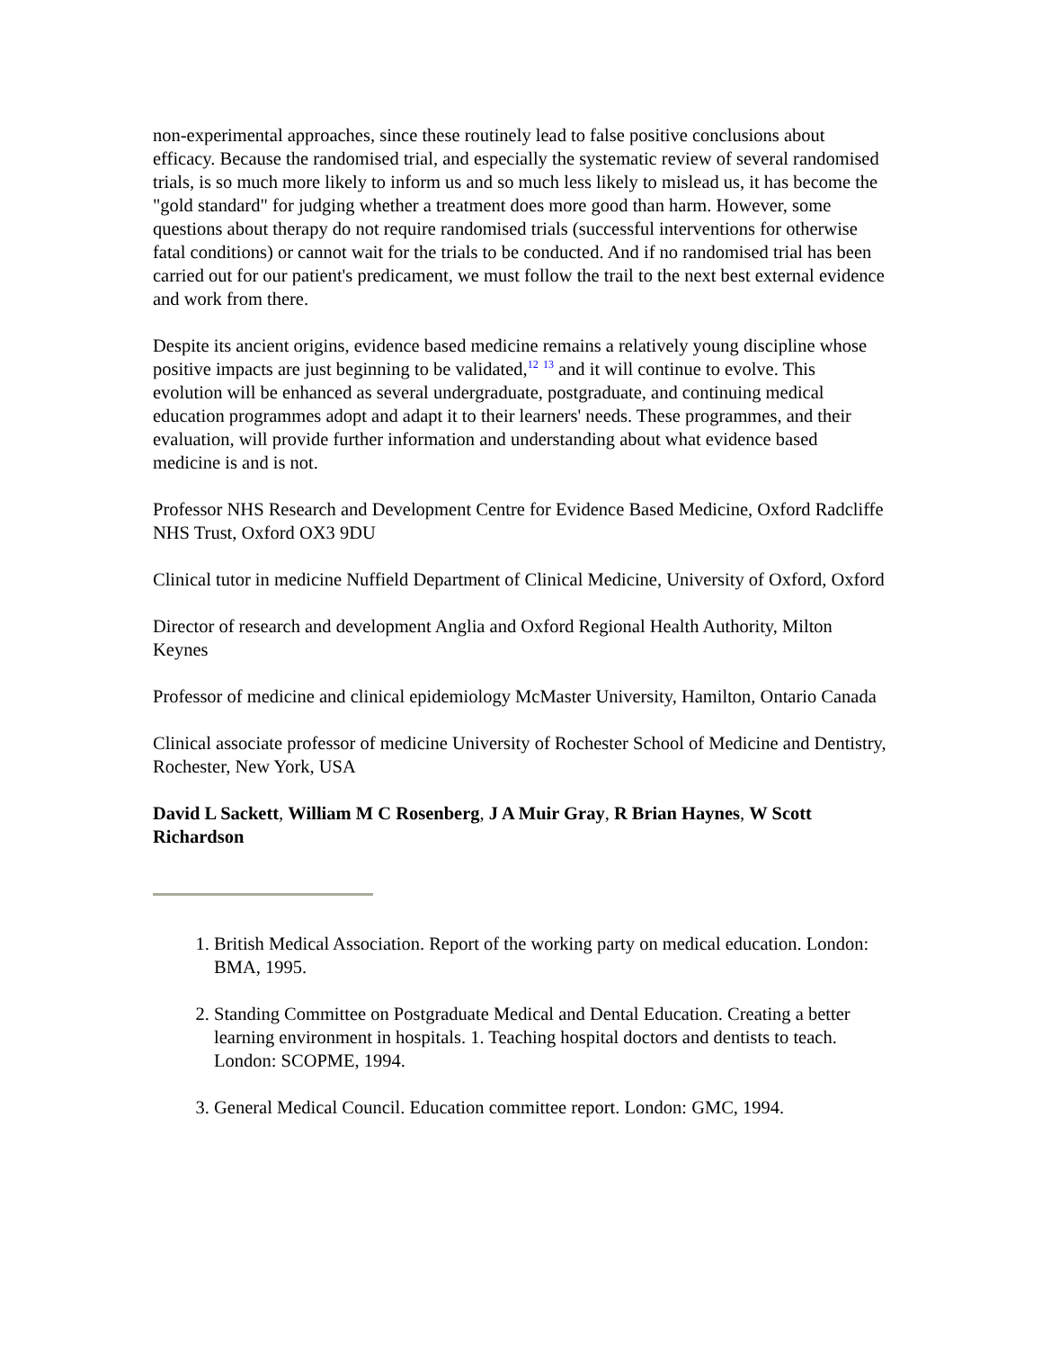non-experimental approaches, since these routinely lead to false positive conclusions about efficacy. Because the randomised trial, and especially the systematic review of several randomised trials, is so much more likely to inform us and so much less likely to mislead us, it has become the "gold standard" for judging whether a treatment does more good than harm. However, some questions about therapy do not require randomised trials (successful interventions for otherwise fatal conditions) or cannot wait for the trials to be conducted. And if no randomised trial has been carried out for our patient's predicament, we must follow the trail to the next best external evidence and work from there.
Despite its ancient origins, evidence based medicine remains a relatively young discipline whose positive impacts are just beginning to be validated,<sup>12</sup> <sup>13</sup> and it will continue to evolve. This evolution will be enhanced as several undergraduate, postgraduate, and continuing medical education programmes adopt and adapt it to their learners' needs. These programmes, and their evaluation, will provide further information and understanding about what evidence based medicine is and is not.
Professor NHS Research and Development Centre for Evidence Based Medicine, Oxford Radcliffe NHS Trust, Oxford OX3 9DU
Clinical tutor in medicine Nuffield Department of Clinical Medicine, University of Oxford, Oxford
Director of research and development Anglia and Oxford Regional Health Authority, Milton Keynes
Professor of medicine and clinical epidemiology McMaster University, Hamilton, Ontario Canada
Clinical associate professor of medicine University of Rochester School of Medicine and Dentistry, Rochester, New York, USA
David L Sackett, William M C Rosenberg, J A Muir Gray, R Brian Haynes, W Scott Richardson
1. British Medical Association. Report of the working party on medical education. London: BMA, 1995.
2. Standing Committee on Postgraduate Medical and Dental Education. Creating a better learning environment in hospitals. 1. Teaching hospital doctors and dentists to teach. London: SCOPME, 1994.
3. General Medical Council. Education committee report. London: GMC, 1994.